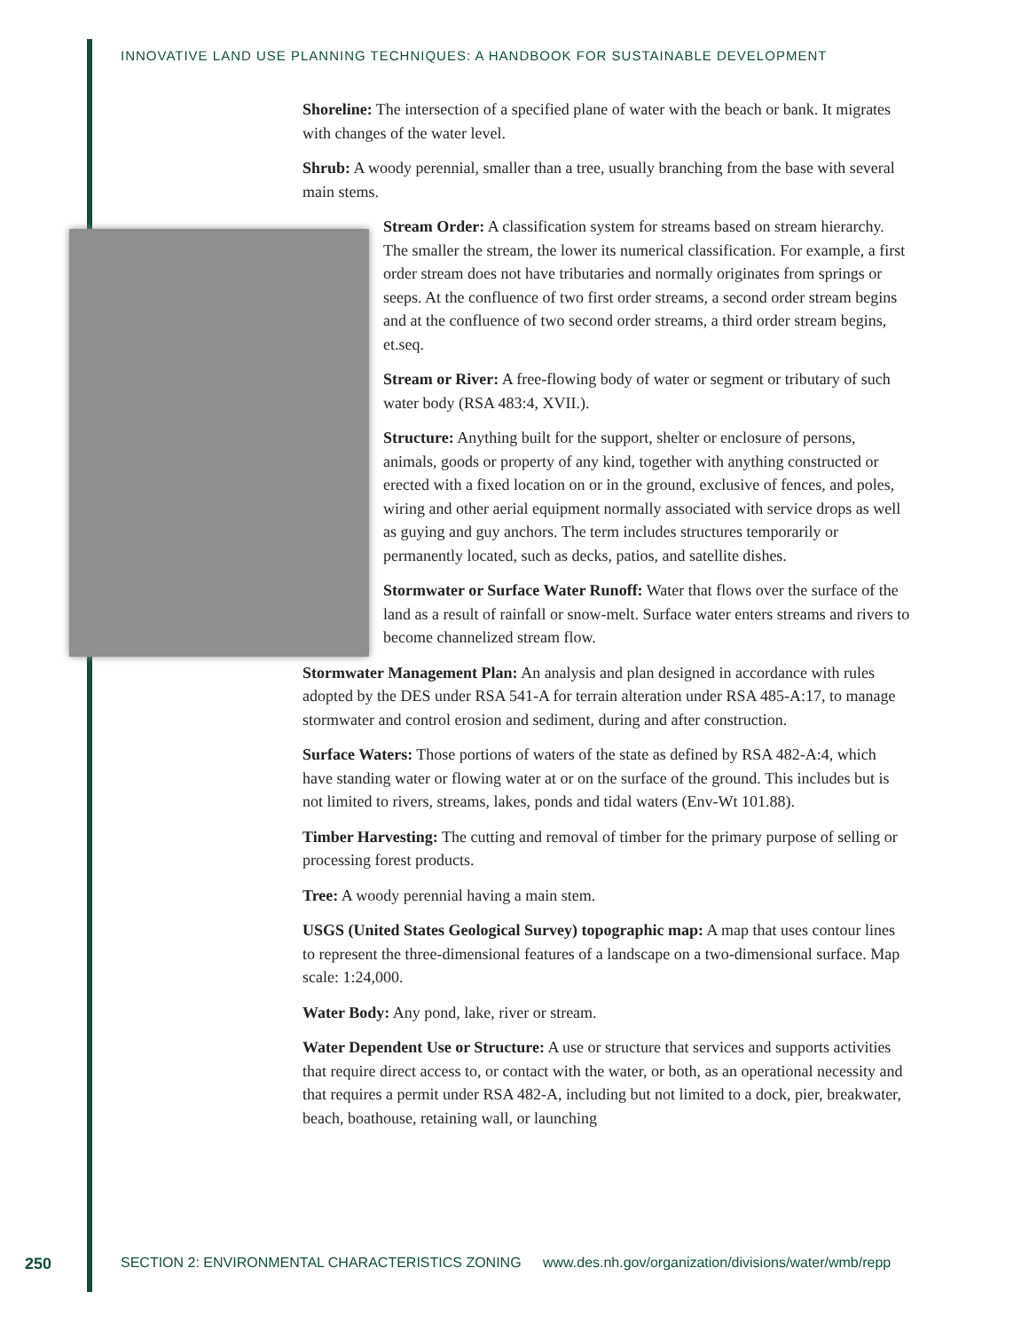INNOVATIVE LAND USE PLANNING TECHNIQUES: A HANDBOOK FOR SUSTAINABLE DEVELOPMENT
Shoreline: The intersection of a specified plane of water with the beach or bank. It migrates with changes of the water level.
Shrub: A woody perennial, smaller than a tree, usually branching from the base with several main stems.
Stream Order: A classification system for streams based on stream hierarchy. The smaller the stream, the lower its numerical classification. For example, a first order stream does not have tributaries and normally originates from springs or seeps. At the confluence of two first order streams, a second order stream begins and at the confluence of two second order streams, a third order stream begins, et.seq.
Stream or River: A free-flowing body of water or segment or tributary of such water body (RSA 483:4, XVII.).
Structure: Anything built for the support, shelter or enclosure of persons, animals, goods or property of any kind, together with anything constructed or erected with a fixed location on or in the ground, exclusive of fences, and poles, wiring and other aerial equipment normally associated with service drops as well as guying and guy anchors. The term includes structures temporarily or permanently located, such as decks, patios, and satellite dishes.
Stormwater or Surface Water Runoff: Water that flows over the surface of the land as a result of rainfall or snow-melt. Surface water enters streams and rivers to become channelized stream flow.
Stormwater Management Plan: An analysis and plan designed in accordance with rules adopted by the DES under RSA 541-A for terrain alteration under RSA 485-A:17, to manage stormwater and control erosion and sediment, during and after construction.
Surface Waters: Those portions of waters of the state as defined by RSA 482-A:4, which have standing water or flowing water at or on the surface of the ground. This includes but is not limited to rivers, streams, lakes, ponds and tidal waters (Env-Wt 101.88).
Timber Harvesting: The cutting and removal of timber for the primary purpose of selling or processing forest products.
Tree: A woody perennial having a main stem.
USGS (United States Geological Survey) topographic map: A map that uses contour lines to represent the three-dimensional features of a landscape on a two-dimensional surface. Map scale: 1:24,000.
Water Body: Any pond, lake, river or stream.
Water Dependent Use or Structure: A use or structure that services and supports activities that require direct access to, or contact with the water, or both, as an operational necessity and that requires a permit under RSA 482-A, including but not limited to a dock, pier, breakwater, beach, boathouse, retaining wall, or launching
250 SECTION 2: ENVIRONMENTAL CHARACTERISTICS ZONING www.des.nh.gov/organization/divisions/water/wmb/repp